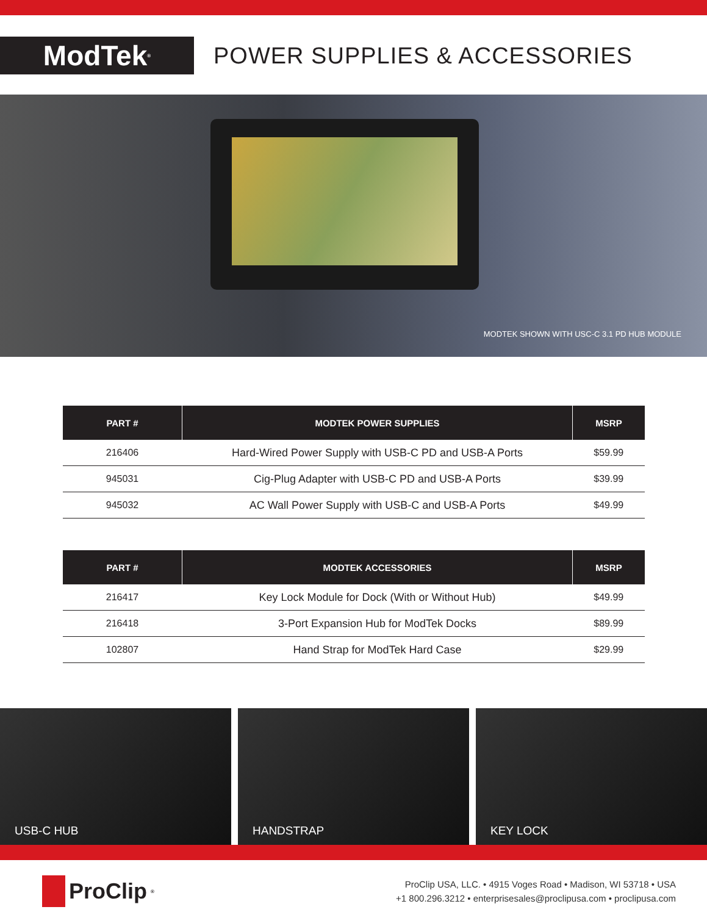ModTek<sup>®</sup>
POWER SUPPLIES & ACCESSORIES
MODTEK SHOWN WITH USC-C 3.1 PD HUB MODULE
| PART # | MODTEK POWER SUPPLIES | MSRP |
| --- | --- | --- |
| 216406 | Hard-Wired Power Supply with USB-C PD and USB-A Ports | $59.99 |
| 945031 | Cig-Plug Adapter with USB-C PD and USB-A Ports | $39.99 |
| 945032 | AC Wall Power Supply with USB-C and USB-A Ports | $49.99 |
| PART # | MODTEK ACCESSORIES | MSRP |
| --- | --- | --- |
| 216417 | Key Lock Module for Dock (With or Without Hub) | $49.99 |
| 216418 | 3-Port Expansion Hub for ModTek Docks | $89.99 |
| 102807 | Hand Strap for ModTek Hard Case | $29.99 |
USB-C HUB HANDSTRAP KEY LOCK
ProClip<sup>®</sup>
ProClip USA, LLC. • 4915 Voges Road • Madison, WI 53718 • USA
+1 800.296.3212 • enterprisesales@proclipusa.com • proclipusa.com